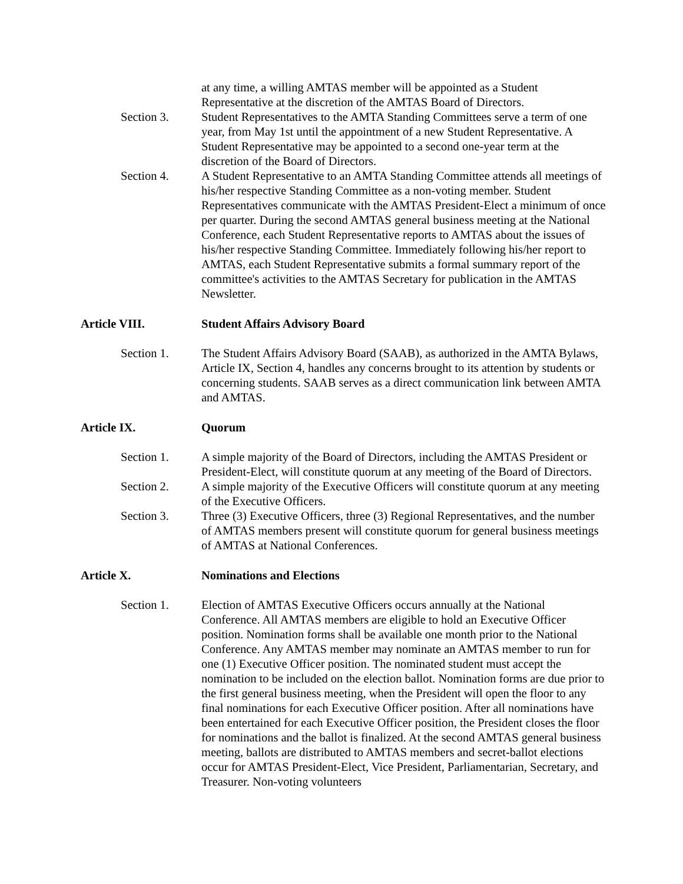at any time, a willing AMTAS member will be appointed as a Student Representative at the discretion of the AMTAS Board of Directors.
Section 3. Student Representatives to the AMTA Standing Committees serve a term of one year, from May 1st until the appointment of a new Student Representative. A Student Representative may be appointed to a second one-year term at the discretion of the Board of Directors.
Section 4. A Student Representative to an AMTA Standing Committee attends all meetings of his/her respective Standing Committee as a non-voting member. Student Representatives communicate with the AMTAS President-Elect a minimum of once per quarter. During the second AMTAS general business meeting at the National Conference, each Student Representative reports to AMTAS about the issues of his/her respective Standing Committee. Immediately following his/her report to AMTAS, each Student Representative submits a formal summary report of the committee's activities to the AMTAS Secretary for publication in the AMTAS Newsletter.
Article VIII. Student Affairs Advisory Board
Section 1. The Student Affairs Advisory Board (SAAB), as authorized in the AMTA Bylaws, Article IX, Section 4, handles any concerns brought to its attention by students or concerning students. SAAB serves as a direct communication link between AMTA and AMTAS.
Article IX. Quorum
Section 1. A simple majority of the Board of Directors, including the AMTAS President or President-Elect, will constitute quorum at any meeting of the Board of Directors.
Section 2. A simple majority of the Executive Officers will constitute quorum at any meeting of the Executive Officers.
Section 3. Three (3) Executive Officers, three (3) Regional Representatives, and the number of AMTAS members present will constitute quorum for general business meetings of AMTAS at National Conferences.
Article X. Nominations and Elections
Section 1. Election of AMTAS Executive Officers occurs annually at the National Conference. All AMTAS members are eligible to hold an Executive Officer position. Nomination forms shall be available one month prior to the National Conference. Any AMTAS member may nominate an AMTAS member to run for one (1) Executive Officer position. The nominated student must accept the nomination to be included on the election ballot. Nomination forms are due prior to the first general business meeting, when the President will open the floor to any final nominations for each Executive Officer position. After all nominations have been entertained for each Executive Officer position, the President closes the floor for nominations and the ballot is finalized. At the second AMTAS general business meeting, ballots are distributed to AMTAS members and secret-ballot elections occur for AMTAS President-Elect, Vice President, Parliamentarian, Secretary, and Treasurer. Non-voting volunteers